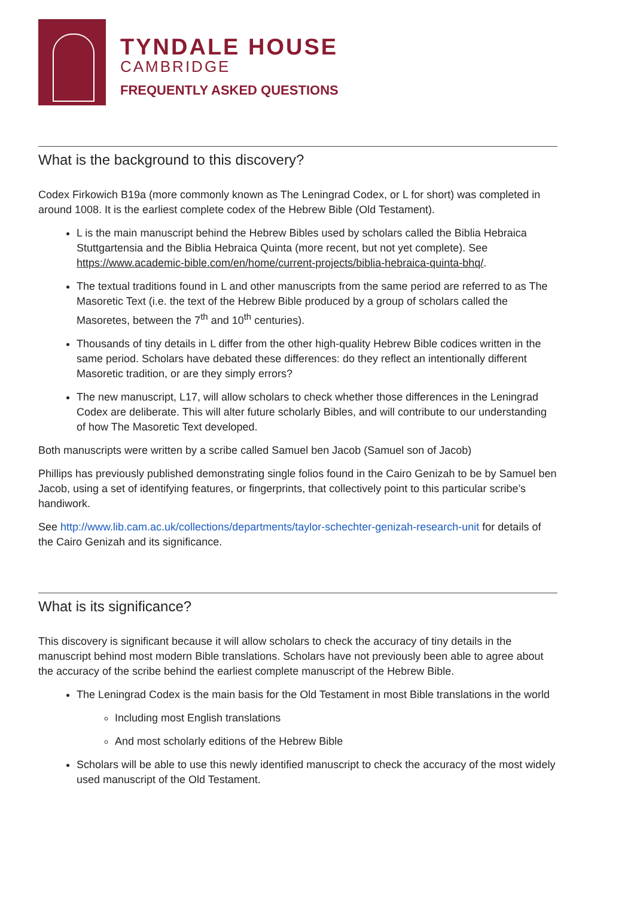TYNDALE HOUSE
CAMBRIDGE
FREQUENTLY ASKED QUESTIONS
What is the background to this discovery?
Codex Firkowich B19a (more commonly known as The Leningrad Codex, or L for short) was completed in around 1008. It is the earliest complete codex of the Hebrew Bible (Old Testament).
L is the main manuscript behind the Hebrew Bibles used by scholars called the Biblia Hebraica Stuttgartensia and the Biblia Hebraica Quinta (more recent, but not yet complete). See https://www.academic-bible.com/en/home/current-projects/biblia-hebraica-quinta-bhq/.
The textual traditions found in L and other manuscripts from the same period are referred to as The Masoretic Text (i.e. the text of the Hebrew Bible produced by a group of scholars called the Masoretes, between the 7<sup>th</sup> and 10<sup>th</sup> centuries).
Thousands of tiny details in L differ from the other high-quality Hebrew Bible codices written in the same period. Scholars have debated these differences: do they reflect an intentionally different Masoretic tradition, or are they simply errors?
The new manuscript, L17, will allow scholars to check whether those differences in the Leningrad Codex are deliberate. This will alter future scholarly Bibles, and will contribute to our understanding of how The Masoretic Text developed.
Both manuscripts were written by a scribe called Samuel ben Jacob (Samuel son of Jacob)
Phillips has previously published demonstrating single folios found in the Cairo Genizah to be by Samuel ben Jacob, using a set of identifying features, or fingerprints, that collectively point to this particular scribe’s handiwork.
See http://www.lib.cam.ac.uk/collections/departments/taylor-schechter-genizah-research-unit for details of the Cairo Genizah and its significance.
What is its significance?
This discovery is significant because it will allow scholars to check the accuracy of tiny details in the manuscript behind most modern Bible translations. Scholars have not previously been able to agree about the accuracy of the scribe behind the earliest complete manuscript of the Hebrew Bible.
The Leningrad Codex is the main basis for the Old Testament in most Bible translations in the world
Including most English translations
And most scholarly editions of the Hebrew Bible
Scholars will be able to use this newly identified manuscript to check the accuracy of the most widely used manuscript of the Old Testament.